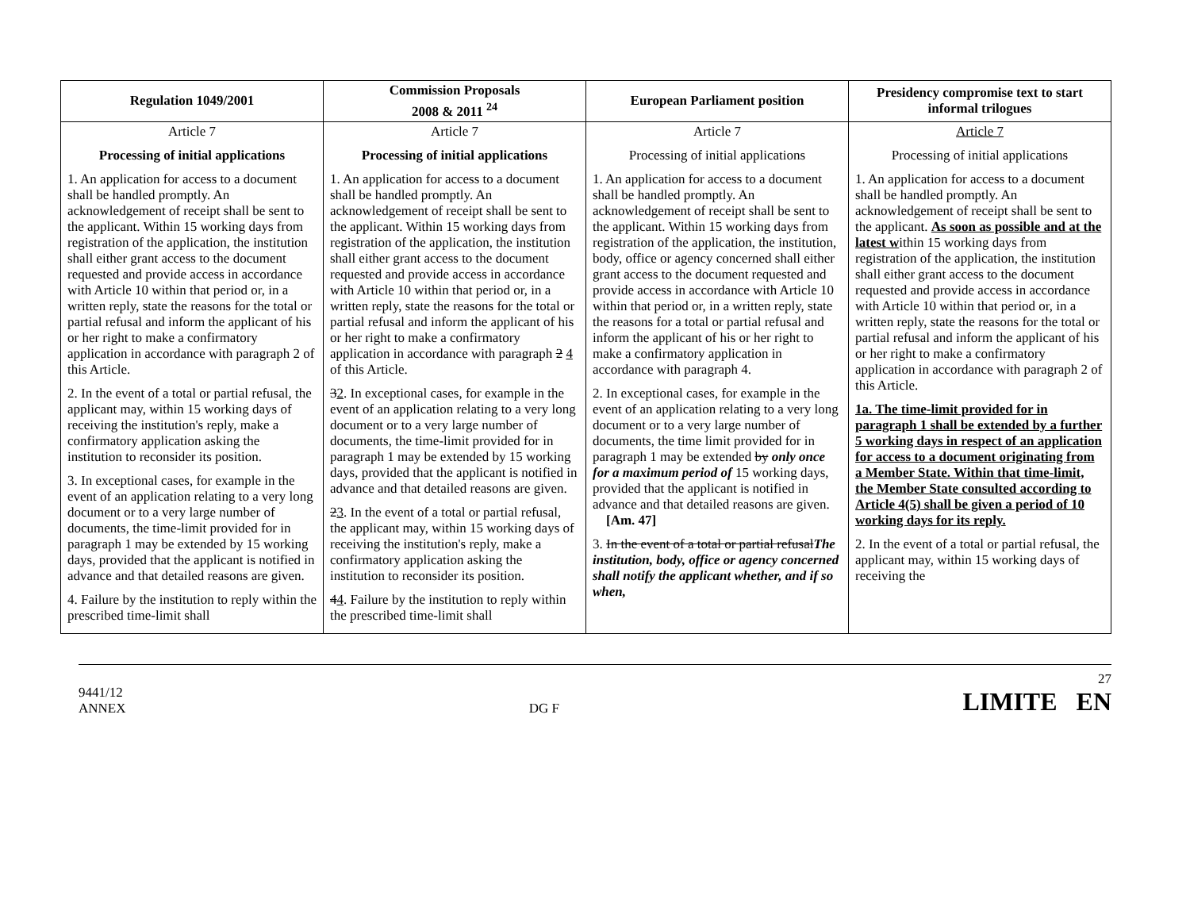| Regulation 1049/2001 | Commission Proposals 2008 & 2011 <sup>24</sup> | European Parliament position | Presidency compromise text to start informal trilogues |
| --- | --- | --- | --- |
| Article 7 Processing of initial applications 1. An application for access to a document shall be handled promptly. An acknowledgement of receipt shall be sent to the applicant. Within 15 working days from registration of the application, the institution shall either grant access to the document requested and provide access in accordance with Article 10 within that period or, in a written reply, state the reasons for the total or partial refusal and inform the applicant of his or her right to make a confirmatory application in accordance with paragraph 2 of this Article. 2. In the event of a total or partial refusal, the applicant may, within 15 working days of receiving the institution's reply, make a confirmatory application asking the institution to reconsider its position. 3. In exceptional cases, for example in the event of an application relating to a very long document or to a very large number of documents, the time-limit provided for in paragraph 1 may be extended by 15 working days, provided that the applicant is notified in advance and that detailed reasons are given. 4. Failure by the institution to reply within the prescribed time-limit shall | Article 7 Processing of initial applications 1. An application for access to a document shall be handled promptly. An acknowledgement of receipt shall be sent to the applicant. Within 15 working days from registration of the application, the institution shall either grant access to the document requested and provide access in accordance with Article 10 within that period or, in a written reply, state the reasons for the total or partial refusal and inform the applicant of his or her right to make a confirmatory application in accordance with paragraph 2 4 of this Article. 3 2 . In exceptional cases, for example in the event of an application relating to a very long document or to a very large number of documents, the time-limit provided for in paragraph 1 may be extended by 15 working days, provided that the applicant is notified in advance and that detailed reasons are given. 2 3 . In the event of a total or partial refusal, the applicant may, within 15 working days of receiving the institution's reply, make a confirmatory application asking the institution to reconsider its position. 4 4 . Failure by the institution to reply within the prescribed time-limit shall | Article 7 Processing of initial applications 1. An application for access to a document shall be handled promptly. An acknowledgement of receipt shall be sent to the applicant. Within 15 working days from registration of the application, the institution, body, office or agency concerned shall either grant access to the document requested and provide access in accordance with Article 10 within that period or, in a written reply, state the reasons for a total or partial refusal and inform the applicant of his or her right to make a confirmatory application in accordance with paragraph 4. 2. In exceptional cases, for example in the event of an application relating to a very long document or to a very large number of documents, the time limit provided for in paragraph 1 may be extended by only once for a maximum period of 15 working days, provided that the applicant is notified in advance and that detailed reasons are given. [Am. 47] 3. In the event of a total or partial refusal The institution, body, office or agency concerned shall notify the applicant whether, and if so when, | Article 7 Processing of initial applications 1. An application for access to a document shall be handled promptly. An acknowledgement of receipt shall be sent to the applicant. As soon as possible and at the latest w ithin 15 working days from registration of the application, the institution shall either grant access to the document requested and provide access in accordance with Article 10 within that period or, in a written reply, state the reasons for the total or partial refusal and inform the applicant of his or her right to make a confirmatory application in accordance with paragraph 2 of this Article. 1a. The time-limit provided for in paragraph 1 shall be extended by a further 5 working days in respect of an application for access to a document originating from a Member State. Within that time-limit, the Member State consulted according to Article 4(5) shall be given a period of 10 working days for its reply. 2. In the event of a total or partial refusal, the applicant may, within 15 working days of receiving the |
9441/12
ANNEX
DG F
27
LIMITE EN